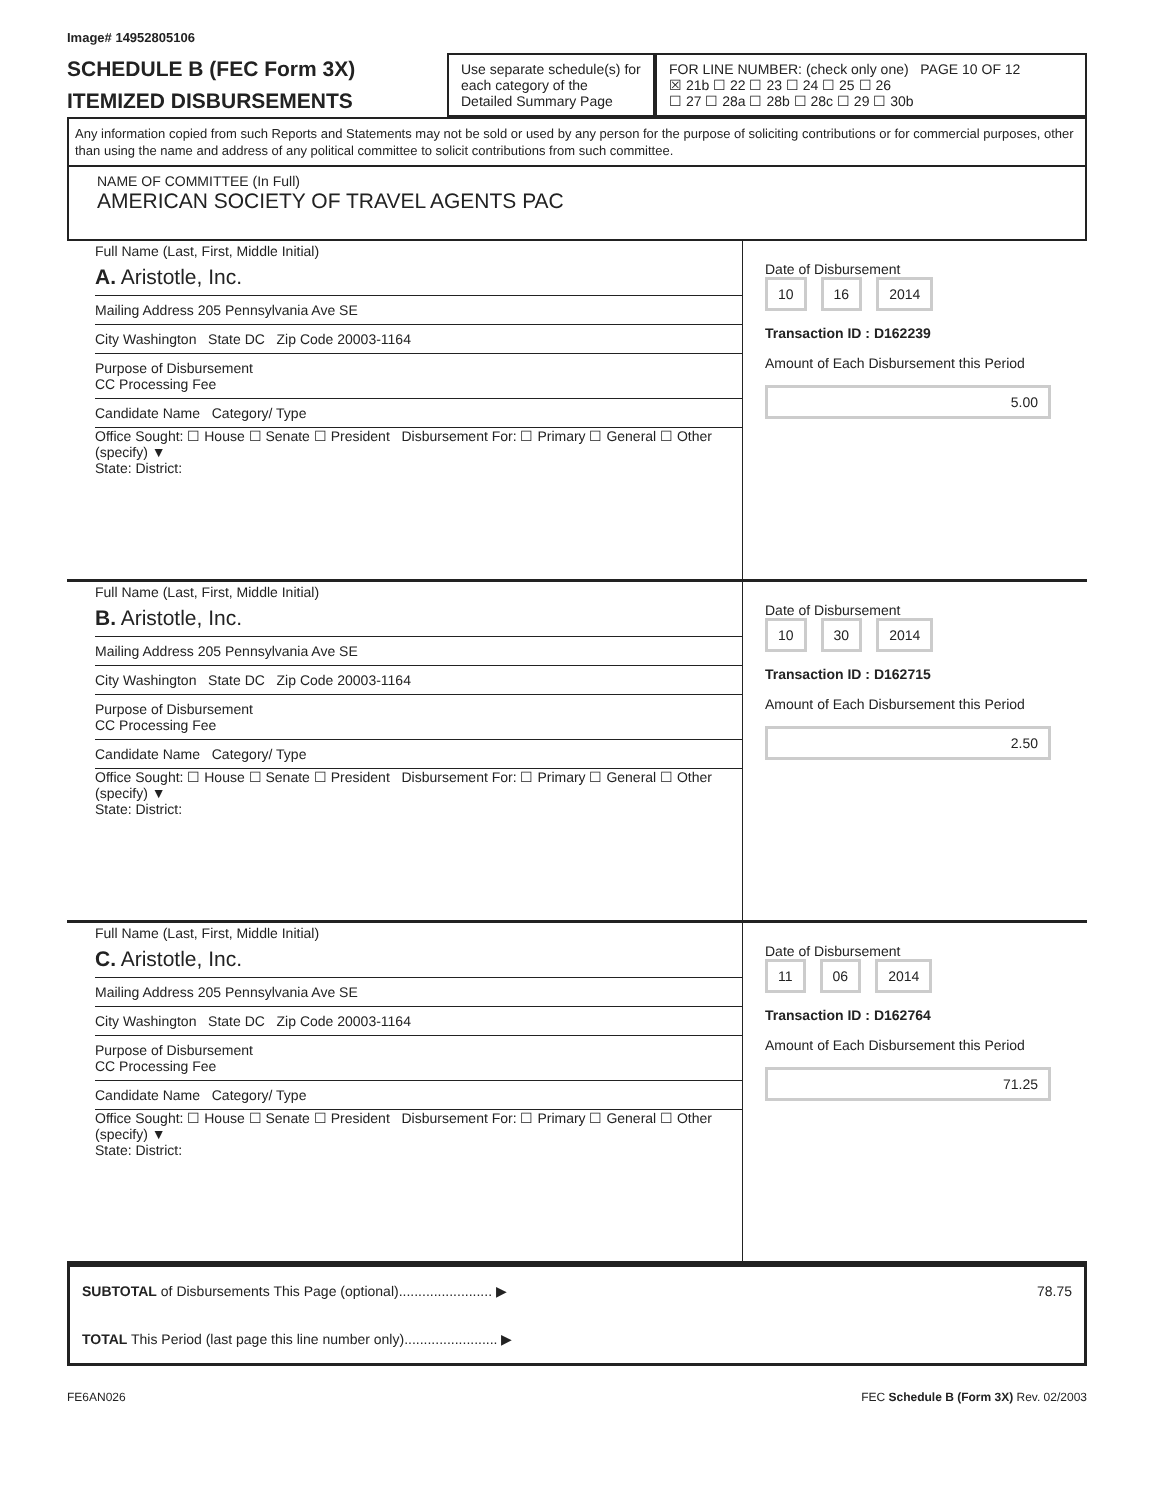Image# 14952805106
SCHEDULE B (FEC Form 3X)
ITEMIZED DISBURSEMENTS
Use separate schedule(s) for each category of the Detailed Summary Page
FOR LINE NUMBER: (check only one) PAGE 10 OF 12
☒ 21b ☐ 22 ☐ 23 ☐ 24 ☐ 25 ☐ 26
☐ 27 ☐ 28a ☐ 28b ☐ 28c ☐ 29 ☐ 30b
Any information copied from such Reports and Statements may not be sold or used by any person for the purpose of soliciting contributions or for commercial purposes, other than using the name and address of any political committee to solicit contributions from such committee.
NAME OF COMMITTEE (In Full)
AMERICAN SOCIETY OF TRAVEL AGENTS PAC
Full Name (Last, First, Middle Initial)
A. Aristotle, Inc.
Mailing Address 205 Pennsylvania Ave SE
City Washington State DC Zip Code 20003-1164
Purpose of Disbursement
CC Processing Fee
Candidate Name Category/ Type
Office Sought: ☐ House ☐ Senate ☐ President Disbursement For: ☐ Primary ☐ General ☐ Other (specify) ▼
State: District:
Date of Disbursement
10 16 2014
Transaction ID : D162239
Amount of Each Disbursement this Period
5.00
Full Name (Last, First, Middle Initial)
B. Aristotle, Inc.
Mailing Address 205 Pennsylvania Ave SE
City Washington State DC Zip Code 20003-1164
Purpose of Disbursement
CC Processing Fee
Candidate Name Category/ Type
Office Sought: ☐ House ☐ Senate ☐ President Disbursement For: ☐ Primary ☐ General ☐ Other (specify) ▼
State: District:
Date of Disbursement
10 30 2014
Transaction ID : D162715
Amount of Each Disbursement this Period
2.50
Full Name (Last, First, Middle Initial)
C. Aristotle, Inc.
Mailing Address 205 Pennsylvania Ave SE
City Washington State DC Zip Code 20003-1164
Purpose of Disbursement
CC Processing Fee
Candidate Name Category/ Type
Office Sought: ☐ House ☐ Senate ☐ President Disbursement For: ☐ Primary ☐ General ☐ Other (specify) ▼
State: District:
Date of Disbursement
11 06 2014
Transaction ID : D162764
Amount of Each Disbursement this Period
71.25
SUBTOTAL of Disbursements This Page (optional)........................ ▶ 78.75
TOTAL This Period (last page this line number only)........................ ▶
FE6AN026 FEC Schedule B (Form 3X) Rev. 02/2003